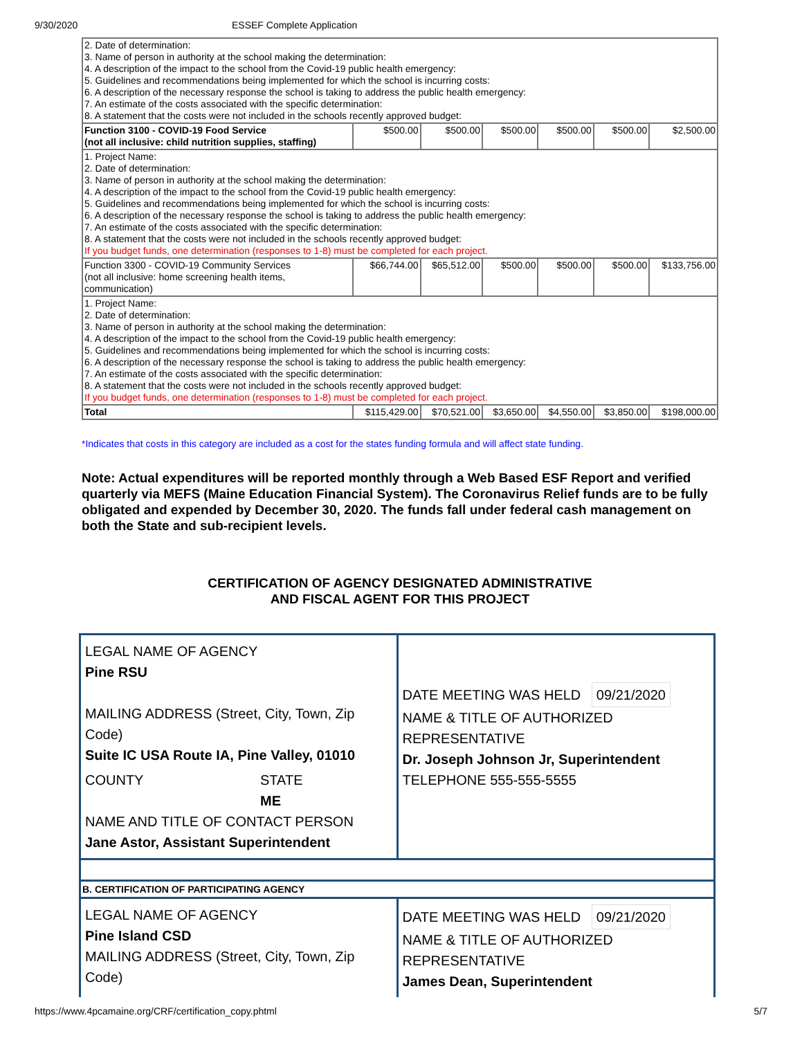9/30/2020 ESSEF Complete Application
| 2. Date of determination: 3. Name of person in authority at the school making the determination: 4. A description of the impact to the school from the Covid-19 public health emergency: 5. Guidelines and recommendations being implemented for which the school is incurring costs: 6. A description of the necessary response the school is taking to address the public health emergency: 7. An estimate of the costs associated with the specific determination: 8. A statement that the costs were not included in the schools recently approved budget: | | | | | | |
| Function 3100 - COVID-19 Food Service (not all inclusive: child nutrition supplies, staffing) | $500.00 | $500.00 | $500.00 | $500.00 | $500.00 | $2,500.00 |
| 1. Project Name: 2. Date of determination: 3. Name of person in authority at the school making the determination: 4. A description of the impact to the school from the Covid-19 public health emergency: 5. Guidelines and recommendations being implemented for which the school is incurring costs: 6. A description of the necessary response the school is taking to address the public health emergency: 7. An estimate of the costs associated with the specific determination: 8. A statement that the costs were not included in the schools recently approved budget: If you budget funds, one determination (responses to 1-8) must be completed for each project. | | | | | | |
| Function 3300 - COVID-19 Community Services (not all inclusive: home screening health items, communication) | $66,744.00 | $65,512.00 | $500.00 | $500.00 | $500.00 | $133,756.00 |
| 1. Project Name: 2. Date of determination: 3. Name of person in authority at the school making the determination: 4. A description of the impact to the school from the Covid-19 public health emergency: 5. Guidelines and recommendations being implemented for which the school is incurring costs: 6. A description of the necessary response the school is taking to address the public health emergency: 7. An estimate of the costs associated with the specific determination: 8. A statement that the costs were not included in the schools recently approved budget: If you budget funds, one determination (responses to 1-8) must be completed for each project. | | | | | | |
| Total | $115,429.00 | $70,521.00 | $3,650.00 | $4,550.00 | $3,850.00 | $198,000.00 |
*Indicates that costs in this category are included as a cost for the states funding formula and will affect state funding.
Note: Actual expenditures will be reported monthly through a Web Based ESF Report and verified quarterly via MEFS (Maine Education Financial System). The Coronavirus Relief funds are to be fully obligated and expended by December 30, 2020. The funds fall under federal cash management on both the State and sub-recipient levels.
CERTIFICATION OF AGENCY DESIGNATED ADMINISTRATIVE
AND FISCAL AGENT FOR THIS PROJECT
| LEGAL NAME OF AGENCY Pine RSU MAILING ADDRESS (Street, City, Town, Zip Code) Suite IC USA Route IA, Pine Valley, 01010 COUNTY STATE ME NAME AND TITLE OF CONTACT PERSON Jane Astor, Assistant Superintendent | DATE MEETING WAS HELD 09/21/2020 NAME & TITLE OF AUTHORIZED REPRESENTATIVE Dr. Joseph Johnson Jr, Superintendent TELEPHONE 555-555-5555 |
| B. CERTIFICATION OF PARTICIPATING AGENCY | |
| LEGAL NAME OF AGENCY Pine Island CSD MAILING ADDRESS (Street, City, Town, Zip Code) | DATE MEETING WAS HELD 09/21/2020 NAME & TITLE OF AUTHORIZED REPRESENTATIVE James Dean, Superintendent |
https://www.4pcamaine.org/CRF/certification_copy.phtml 5/7